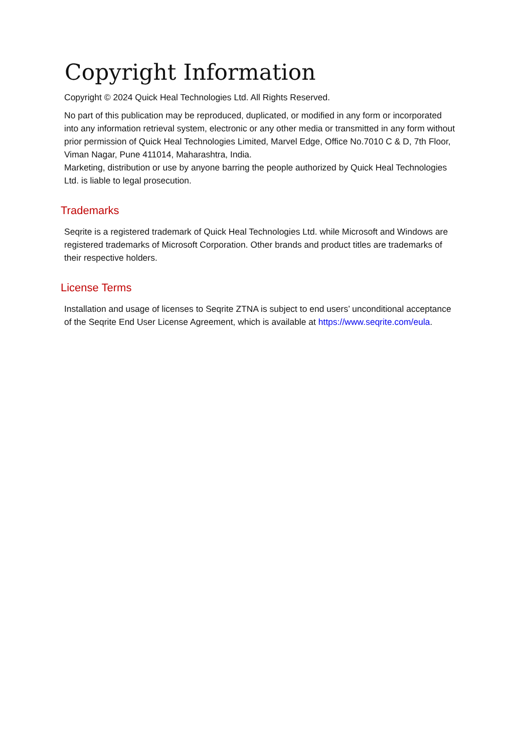Copyright Information
Copyright © 2024 Quick Heal Technologies Ltd. All Rights Reserved.
No part of this publication may be reproduced, duplicated, or modified in any form or incorporated into any information retrieval system, electronic or any other media or transmitted in any form without prior permission of Quick Heal Technologies Limited, Marvel Edge, Office No.7010 C & D, 7th Floor, Viman Nagar, Pune 411014, Maharashtra, India.
Marketing, distribution or use by anyone barring the people authorized by Quick Heal Technologies Ltd. is liable to legal prosecution.
Trademarks
Seqrite is a registered trademark of Quick Heal Technologies Ltd. while Microsoft and Windows are registered trademarks of Microsoft Corporation. Other brands and product titles are trademarks of their respective holders.
License Terms
Installation and usage of licenses to Seqrite ZTNA is subject to end users’ unconditional acceptance of the Seqrite End User License Agreement, which is available at https://www.seqrite.com/eula.